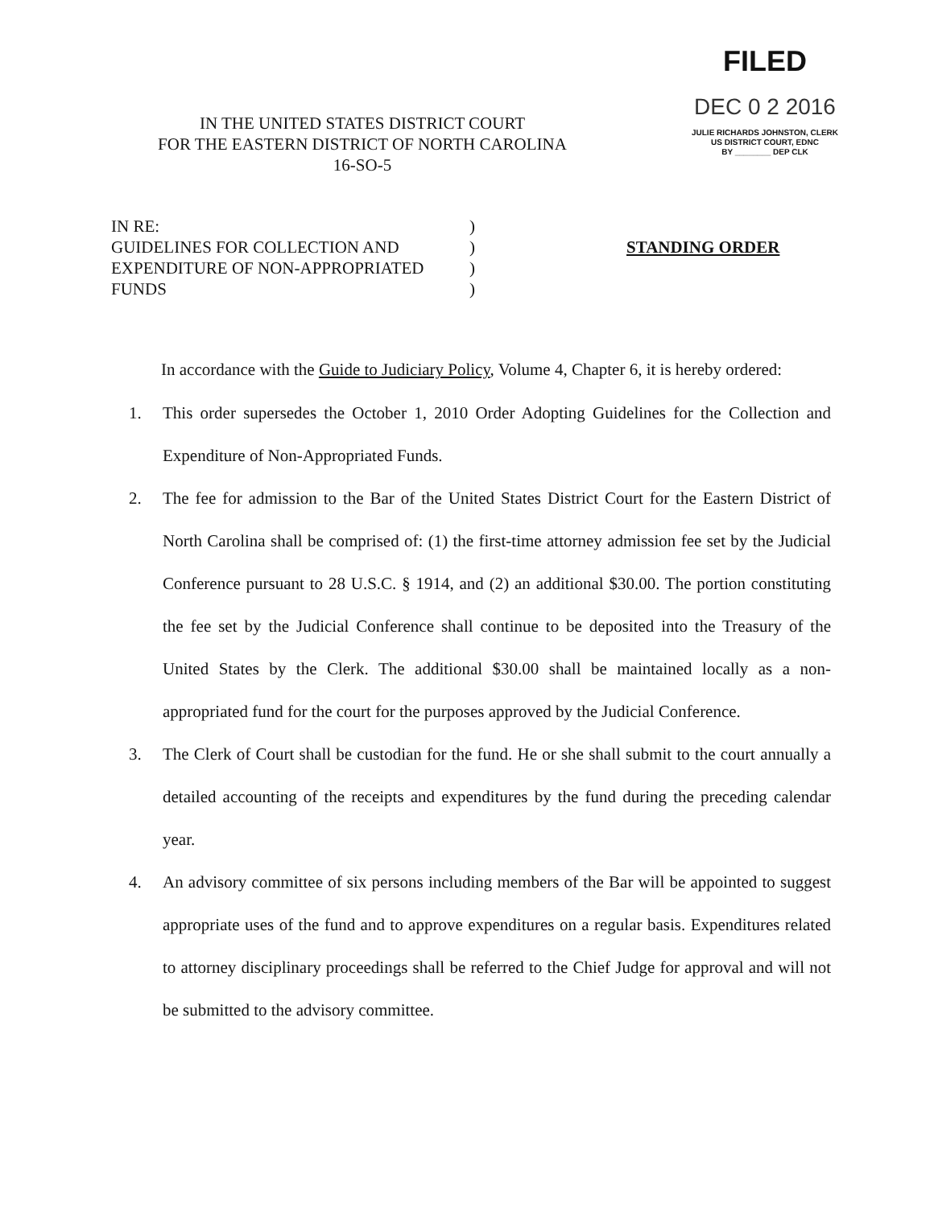IN THE UNITED STATES DISTRICT COURT
FOR THE EASTERN DISTRICT OF NORTH CAROLINA
16-SO-5
FILED
DEC 0 2 2016
JULIE RICHARDS JOHNSTON, CLERK
US DISTRICT COURT, EDNC
BY ________ DEP CLK
IN RE:
GUIDELINES FOR COLLECTION AND
EXPENDITURE OF NON-APPROPRIATED
FUNDS
)
)
)
)
STANDING ORDER
In accordance with the Guide to Judiciary Policy, Volume 4, Chapter 6, it is hereby ordered:
1. This order supersedes the October 1, 2010 Order Adopting Guidelines for the Collection and Expenditure of Non-Appropriated Funds.
2. The fee for admission to the Bar of the United States District Court for the Eastern District of North Carolina shall be comprised of: (1) the first-time attorney admission fee set by the Judicial Conference pursuant to 28 U.S.C. § 1914, and (2) an additional $30.00. The portion constituting the fee set by the Judicial Conference shall continue to be deposited into the Treasury of the United States by the Clerk. The additional $30.00 shall be maintained locally as a non-appropriated fund for the court for the purposes approved by the Judicial Conference.
3. The Clerk of Court shall be custodian for the fund. He or she shall submit to the court annually a detailed accounting of the receipts and expenditures by the fund during the preceding calendar year.
4. An advisory committee of six persons including members of the Bar will be appointed to suggest appropriate uses of the fund and to approve expenditures on a regular basis. Expenditures related to attorney disciplinary proceedings shall be referred to the Chief Judge for approval and will not be submitted to the advisory committee.